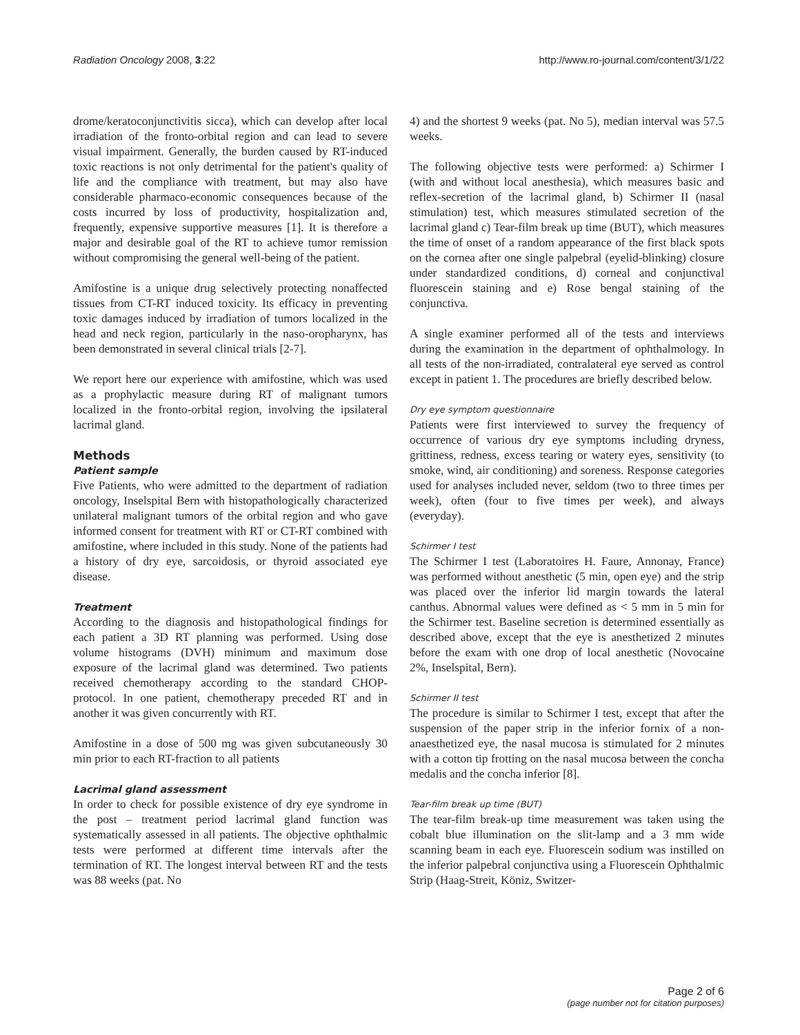Radiation Oncology 2008, 3:22 http://www.ro-journal.com/content/3/1/22
drome/keratoconjunctivitis sicca), which can develop after local irradiation of the fronto-orbital region and can lead to severe visual impairment. Generally, the burden caused by RT-induced toxic reactions is not only detrimental for the patient's quality of life and the compliance with treatment, but may also have considerable pharmaco-economic consequences because of the costs incurred by loss of productivity, hospitalization and, frequently, expensive supportive measures [1]. It is therefore a major and desirable goal of the RT to achieve tumor remission without compromising the general well-being of the patient.
Amifostine is a unique drug selectively protecting nonaffected tissues from CT-RT induced toxicity. Its efficacy in preventing toxic damages induced by irradiation of tumors localized in the head and neck region, particularly in the naso-oropharynx, has been demonstrated in several clinical trials [2-7].
We report here our experience with amifostine, which was used as a prophylactic measure during RT of malignant tumors localized in the fronto-orbital region, involving the ipsilateral lacrimal gland.
Methods
Patient sample
Five Patients, who were admitted to the department of radiation oncology, Inselspital Bern with histopathologically characterized unilateral malignant tumors of the orbital region and who gave informed consent for treatment with RT or CT-RT combined with amifostine, where included in this study. None of the patients had a history of dry eye, sarcoidosis, or thyroid associated eye disease.
Treatment
According to the diagnosis and histopathological findings for each patient a 3D RT planning was performed. Using dose volume histograms (DVH) minimum and maximum dose exposure of the lacrimal gland was determined. Two patients received chemotherapy according to the standard CHOP-protocol. In one patient, chemotherapy preceded RT and in another it was given concurrently with RT.
Amifostine in a dose of 500 mg was given subcutaneously 30 min prior to each RT-fraction to all patients
Lacrimal gland assessment
In order to check for possible existence of dry eye syndrome in the post – treatment period lacrimal gland function was systematically assessed in all patients. The objective ophthalmic tests were performed at different time intervals after the termination of RT. The longest interval between RT and the tests was 88 weeks (pat. No
4) and the shortest 9 weeks (pat. No 5), median interval was 57.5 weeks.
The following objective tests were performed: a) Schirmer I (with and without local anesthesia), which measures basic and reflex-secretion of the lacrimal gland, b) Schirmer II (nasal stimulation) test, which measures stimulated secretion of the lacrimal gland c) Tear-film break up time (BUT), which measures the time of onset of a random appearance of the first black spots on the cornea after one single palpebral (eyelid-blinking) closure under standardized conditions, d) corneal and conjunctival fluorescein staining and e) Rose bengal staining of the conjunctiva.
A single examiner performed all of the tests and interviews during the examination in the department of ophthalmology. In all tests of the non-irradiated, contralateral eye served as control except in patient 1. The procedures are briefly described below.
Dry eye symptom questionnaire
Patients were first interviewed to survey the frequency of occurrence of various dry eye symptoms including dryness, grittiness, redness, excess tearing or watery eyes, sensitivity (to smoke, wind, air conditioning) and soreness. Response categories used for analyses included never, seldom (two to three times per week), often (four to five times per week), and always (everyday).
Schirmer I test
The Schirmer I test (Laboratoires H. Faure, Annonay, France) was performed without anesthetic (5 min, open eye) and the strip was placed over the inferior lid margin towards the lateral canthus. Abnormal values were defined as < 5 mm in 5 min for the Schirmer test. Baseline secretion is determined essentially as described above, except that the eye is anesthetized 2 minutes before the exam with one drop of local anesthetic (Novocaine 2%, Inselspital, Bern).
Schirmer II test
The procedure is similar to Schirmer I test, except that after the suspension of the paper strip in the inferior fornix of a non-anaesthetized eye, the nasal mucosa is stimulated for 2 minutes with a cotton tip frotting on the nasal mucosa between the concha medalis and the concha inferior [8].
Tear-film break up time (BUT)
The tear-film break-up time measurement was taken using the cobalt blue illumination on the slit-lamp and a 3 mm wide scanning beam in each eye. Fluorescein sodium was instilled on the inferior palpebral conjunctiva using a Fluorescein Ophthalmic Strip (Haag-Streit, Köniz, Switzer-
Page 2 of 6
(page number not for citation purposes)